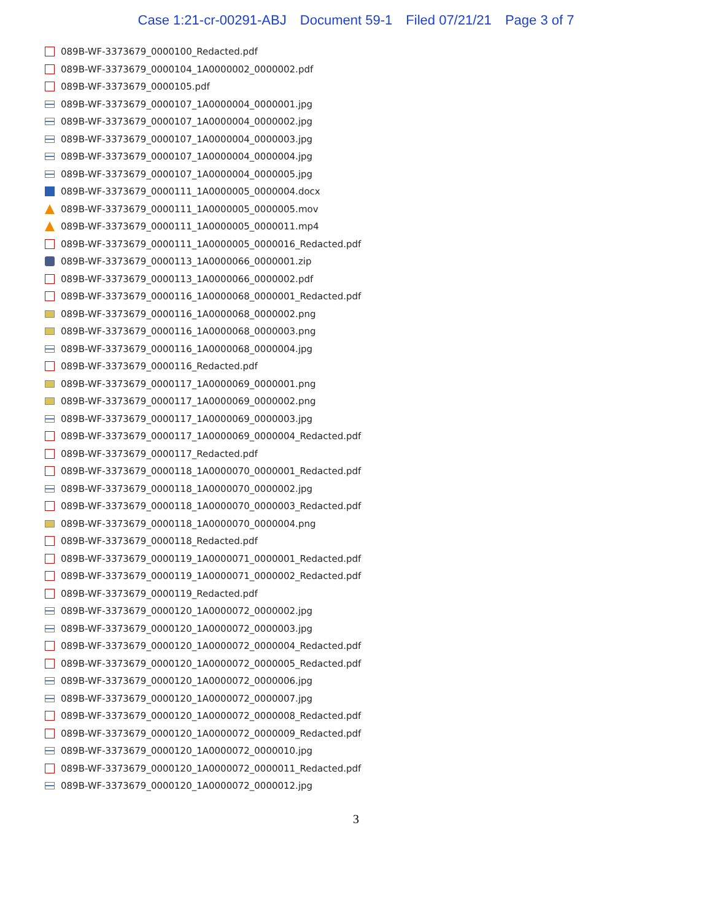Case 1:21-cr-00291-ABJ Document 59-1 Filed 07/21/21 Page 3 of 7
089B-WF-3373679_0000100_Redacted.pdf
089B-WF-3373679_0000104_1A0000002_0000002.pdf
089B-WF-3373679_0000105.pdf
089B-WF-3373679_0000107_1A0000004_0000001.jpg
089B-WF-3373679_0000107_1A0000004_0000002.jpg
089B-WF-3373679_0000107_1A0000004_0000003.jpg
089B-WF-3373679_0000107_1A0000004_0000004.jpg
089B-WF-3373679_0000107_1A0000004_0000005.jpg
089B-WF-3373679_0000111_1A0000005_0000004.docx
089B-WF-3373679_0000111_1A0000005_0000005.mov
089B-WF-3373679_0000111_1A0000005_0000011.mp4
089B-WF-3373679_0000111_1A0000005_0000016_Redacted.pdf
089B-WF-3373679_0000113_1A0000066_0000001.zip
089B-WF-3373679_0000113_1A0000066_0000002.pdf
089B-WF-3373679_0000116_1A0000068_0000001_Redacted.pdf
089B-WF-3373679_0000116_1A0000068_0000002.png
089B-WF-3373679_0000116_1A0000068_0000003.png
089B-WF-3373679_0000116_1A0000068_0000004.jpg
089B-WF-3373679_0000116_Redacted.pdf
089B-WF-3373679_0000117_1A0000069_0000001.png
089B-WF-3373679_0000117_1A0000069_0000002.png
089B-WF-3373679_0000117_1A0000069_0000003.jpg
089B-WF-3373679_0000117_1A0000069_0000004_Redacted.pdf
089B-WF-3373679_0000117_Redacted.pdf
089B-WF-3373679_0000118_1A0000070_0000001_Redacted.pdf
089B-WF-3373679_0000118_1A0000070_0000002.jpg
089B-WF-3373679_0000118_1A0000070_0000003_Redacted.pdf
089B-WF-3373679_0000118_1A0000070_0000004.png
089B-WF-3373679_0000118_Redacted.pdf
089B-WF-3373679_0000119_1A0000071_0000001_Redacted.pdf
089B-WF-3373679_0000119_1A0000071_0000002_Redacted.pdf
089B-WF-3373679_0000119_Redacted.pdf
089B-WF-3373679_0000120_1A0000072_0000002.jpg
089B-WF-3373679_0000120_1A0000072_0000003.jpg
089B-WF-3373679_0000120_1A0000072_0000004_Redacted.pdf
089B-WF-3373679_0000120_1A0000072_0000005_Redacted.pdf
089B-WF-3373679_0000120_1A0000072_0000006.jpg
089B-WF-3373679_0000120_1A0000072_0000007.jpg
089B-WF-3373679_0000120_1A0000072_0000008_Redacted.pdf
089B-WF-3373679_0000120_1A0000072_0000009_Redacted.pdf
089B-WF-3373679_0000120_1A0000072_0000010.jpg
089B-WF-3373679_0000120_1A0000072_0000011_Redacted.pdf
089B-WF-3373679_0000120_1A0000072_0000012.jpg
3